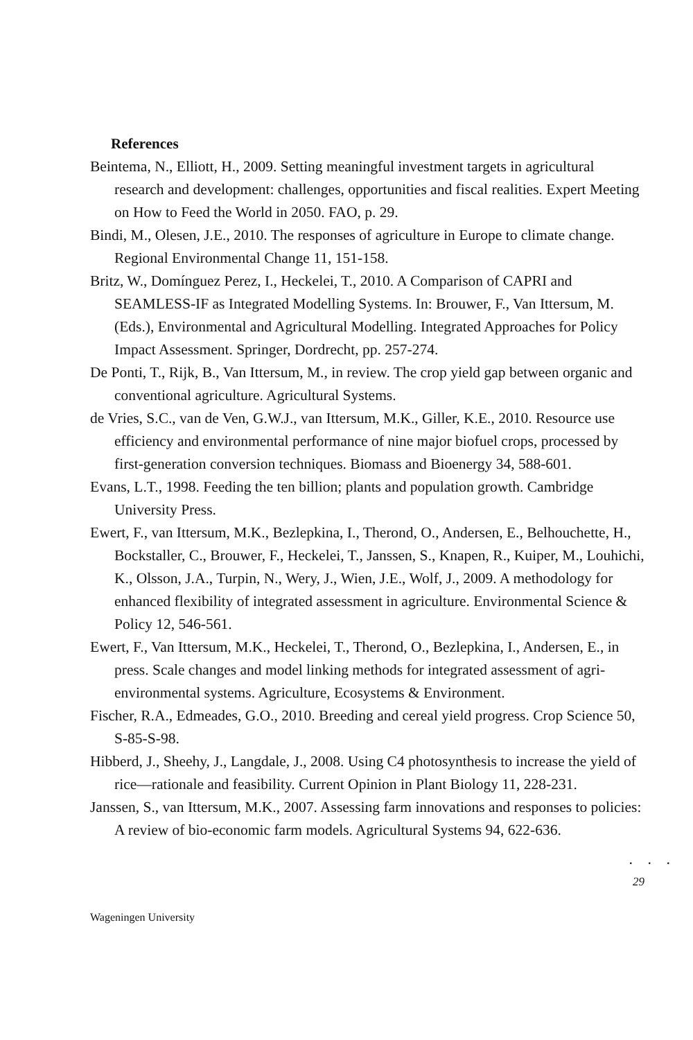References
Beintema, N., Elliott, H., 2009. Setting meaningful investment targets in agricultural research and development: challenges, opportunities and fiscal realities. Expert Meeting on How to Feed the World in 2050. FAO, p. 29.
Bindi, M., Olesen, J.E., 2010. The responses of agriculture in Europe to climate change. Regional Environmental Change 11, 151-158.
Britz, W., Domínguez Perez, I., Heckelei, T., 2010. A Comparison of CAPRI and SEAMLESS-IF as Integrated Modelling Systems. In: Brouwer, F., Van Ittersum, M. (Eds.), Environmental and Agricultural Modelling. Integrated Approaches for Policy Impact Assessment. Springer, Dordrecht, pp. 257-274.
De Ponti, T., Rijk, B., Van Ittersum, M., in review. The crop yield gap between organic and conventional agriculture. Agricultural Systems.
de Vries, S.C., van de Ven, G.W.J., van Ittersum, M.K., Giller, K.E., 2010. Resource use efficiency and environmental performance of nine major biofuel crops, processed by first-generation conversion techniques. Biomass and Bioenergy 34, 588-601.
Evans, L.T., 1998. Feeding the ten billion; plants and population growth. Cambridge University Press.
Ewert, F., van Ittersum, M.K., Bezlepkina, I., Therond, O., Andersen, E., Belhouchette, H., Bockstaller, C., Brouwer, F., Heckelei, T., Janssen, S., Knapen, R., Kuiper, M., Louhichi, K., Olsson, J.A., Turpin, N., Wery, J., Wien, J.E., Wolf, J., 2009. A methodology for enhanced flexibility of integrated assessment in agriculture. Environmental Science & Policy 12, 546-561.
Ewert, F., Van Ittersum, M.K., Heckelei, T., Therond, O., Bezlepkina, I., Andersen, E., in press. Scale changes and model linking methods for integrated assessment of agri-environmental systems. Agriculture, Ecosystems & Environment.
Fischer, R.A., Edmeades, G.O., 2010. Breeding and cereal yield progress. Crop Science 50, S-85-S-98.
Hibberd, J., Sheehy, J., Langdale, J., 2008. Using C4 photosynthesis to increase the yield of rice—rationale and feasibility. Current Opinion in Plant Biology 11, 228-231.
Janssen, S., van Ittersum, M.K., 2007. Assessing farm innovations and responses to policies: A review of bio-economic farm models. Agricultural Systems 94, 622-636.
. . .
29
Wageningen University